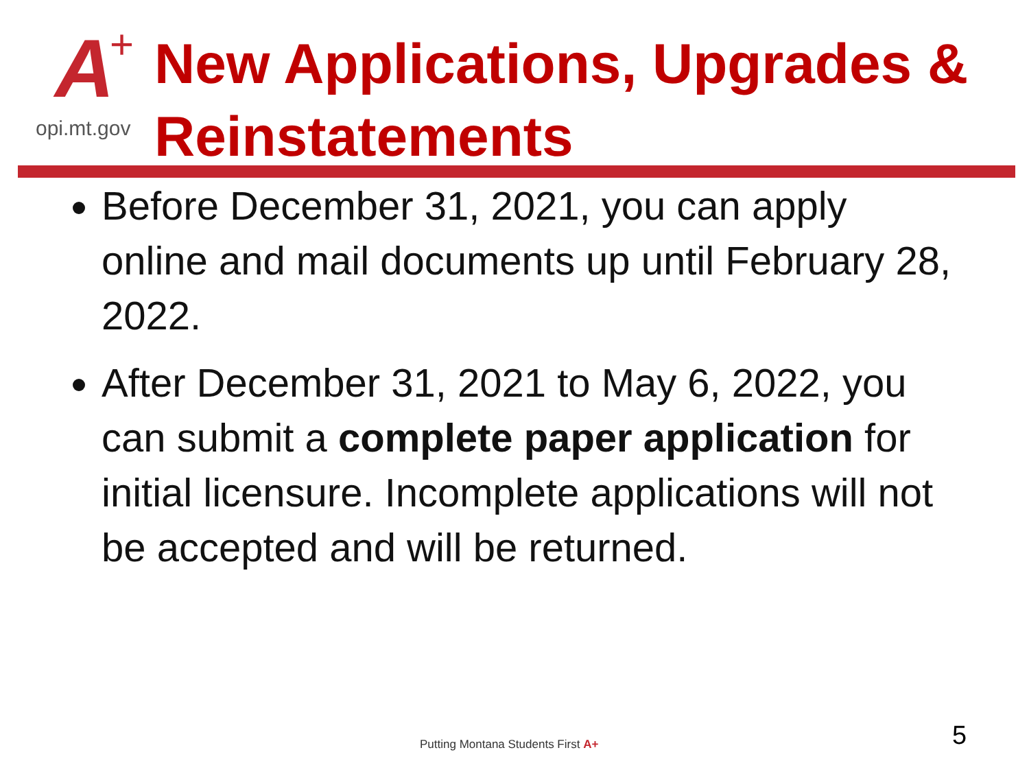A +
opi.mt.gov
New Applications, Upgrades &
Reinstatements
Before December 31, 2021, you can apply online and mail documents up until February 28, 2022.
After December 31, 2021 to May 6, 2022, you can submit a complete paper application for initial licensure. Incomplete applications will not be accepted and will be returned.
Putting Montana Students First A+
5